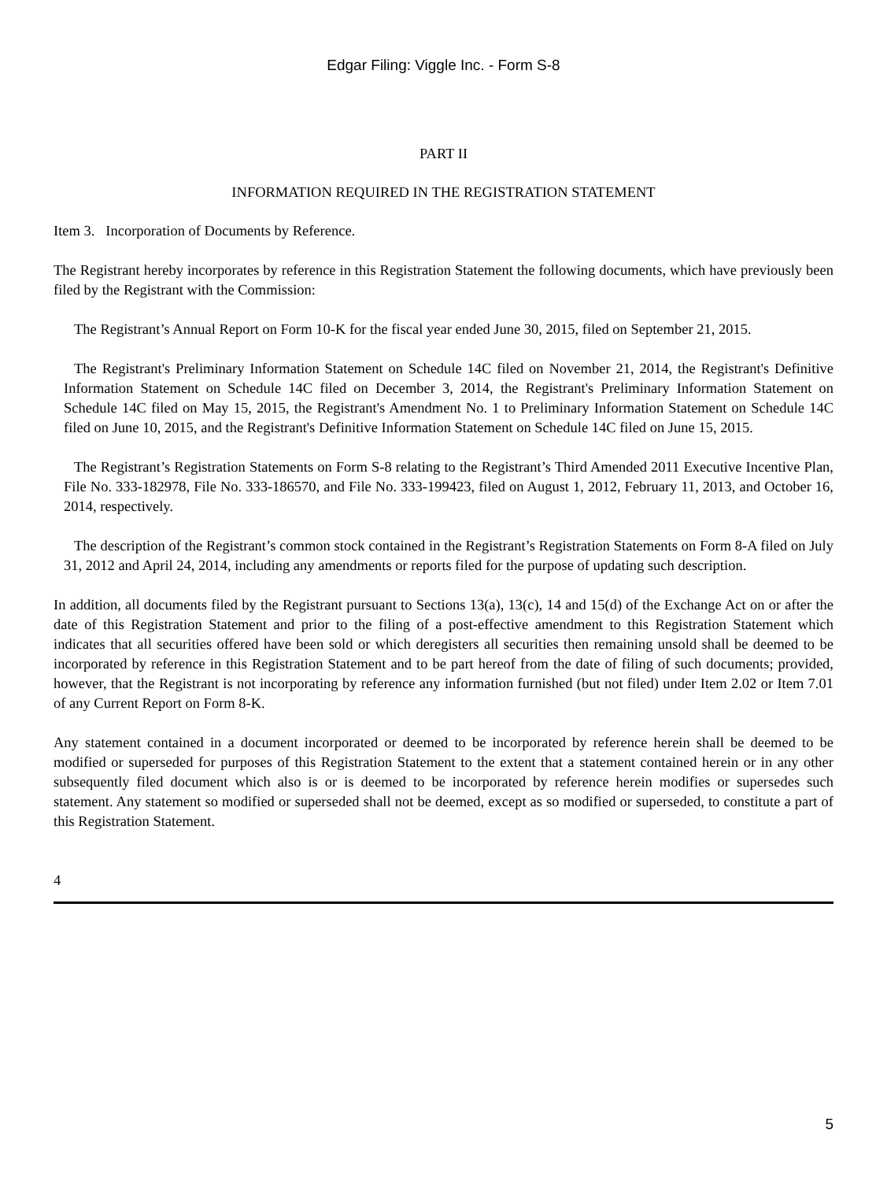Edgar Filing: Viggle Inc. - Form S-8
PART II
INFORMATION REQUIRED IN THE REGISTRATION STATEMENT
Item 3. Incorporation of Documents by Reference.
The Registrant hereby incorporates by reference in this Registration Statement the following documents, which have previously been filed by the Registrant with the Commission:
The Registrant’s Annual Report on Form 10-K for the fiscal year ended June 30, 2015, filed on September 21, 2015.
The Registrant's Preliminary Information Statement on Schedule 14C filed on November 21, 2014, the Registrant's Definitive Information Statement on Schedule 14C filed on December 3, 2014, the Registrant's Preliminary Information Statement on Schedule 14C filed on May 15, 2015, the Registrant's Amendment No. 1 to Preliminary Information Statement on Schedule 14C filed on June 10, 2015, and the Registrant's Definitive Information Statement on Schedule 14C filed on June 15, 2015.
The Registrant’s Registration Statements on Form S-8 relating to the Registrant’s Third Amended 2011 Executive Incentive Plan, File No. 333-182978, File No. 333-186570, and File No. 333-199423, filed on August 1, 2012, February 11, 2013, and October 16, 2014, respectively.
The description of the Registrant’s common stock contained in the Registrant’s Registration Statements on Form 8-A filed on July 31, 2012 and April 24, 2014, including any amendments or reports filed for the purpose of updating such description.
In addition, all documents filed by the Registrant pursuant to Sections 13(a), 13(c), 14 and 15(d) of the Exchange Act on or after the date of this Registration Statement and prior to the filing of a post-effective amendment to this Registration Statement which indicates that all securities offered have been sold or which deregisters all securities then remaining unsold shall be deemed to be incorporated by reference in this Registration Statement and to be part hereof from the date of filing of such documents; provided, however, that the Registrant is not incorporating by reference any information furnished (but not filed) under Item 2.02 or Item 7.01 of any Current Report on Form 8-K.
Any statement contained in a document incorporated or deemed to be incorporated by reference herein shall be deemed to be modified or superseded for purposes of this Registration Statement to the extent that a statement contained herein or in any other subsequently filed document which also is or is deemed to be incorporated by reference herein modifies or supersedes such statement. Any statement so modified or superseded shall not be deemed, except as so modified or superseded, to constitute a part of this Registration Statement.
4
5